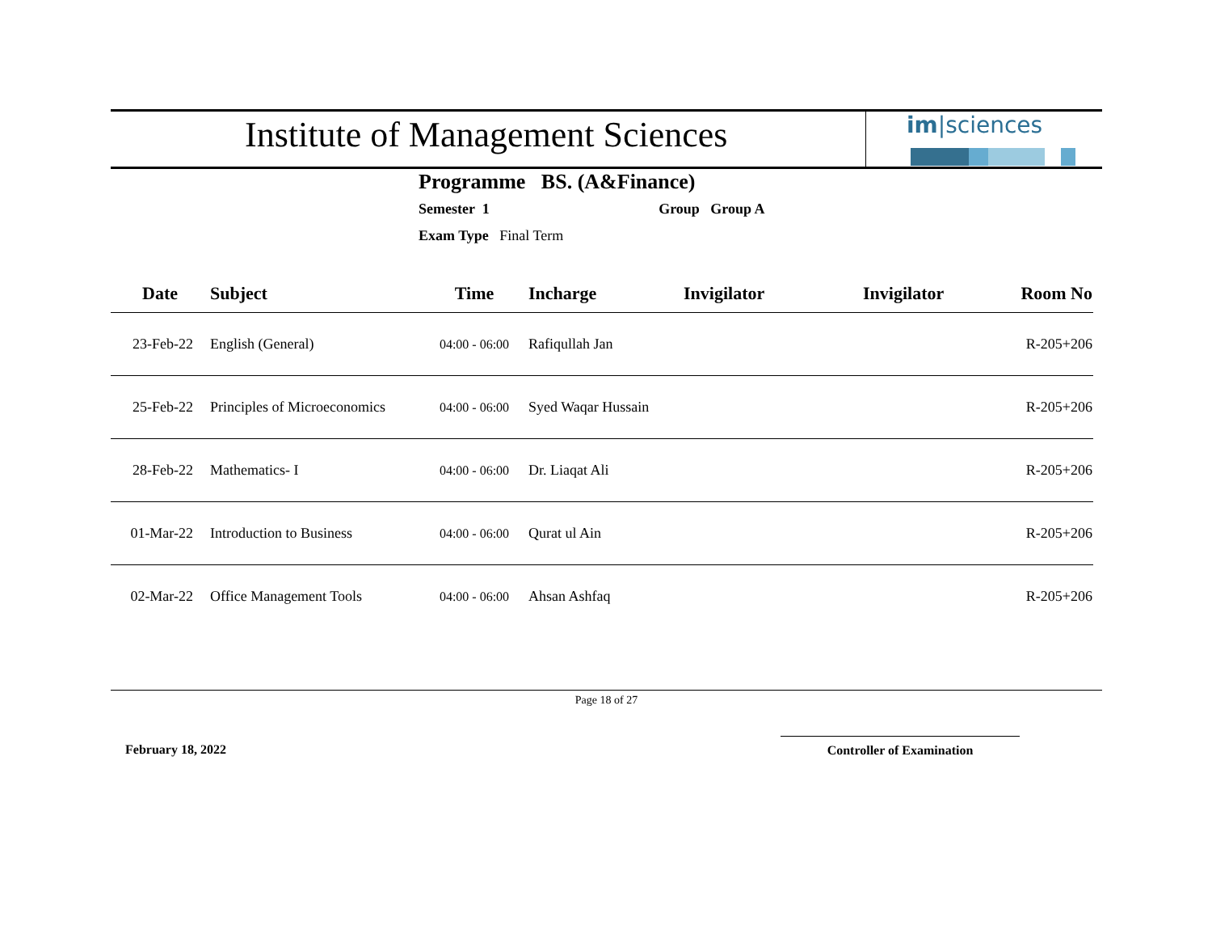Institute of Management Sciences
im|sciences
Programme BS. (A&Finance)
Semester 1 Group Group A
Exam Type Final Term
| Date | Subject | Time | Incharge | Invigilator | Invigilator | Room No |
| --- | --- | --- | --- | --- | --- | --- |
| 23-Feb-22 | English (General) | 04:00 - 06:00 | Rafiqullah Jan | | | R-205+206 |
| 25-Feb-22 | Principles of Microeconomics | 04:00 - 06:00 | Syed Waqar Hussain | | | R-205+206 |
| 28-Feb-22 | Mathematics- I | 04:00 - 06:00 | Dr. Liaqat Ali | | | R-205+206 |
| 01-Mar-22 | Introduction to Business | 04:00 - 06:00 | Qurat ul Ain | | | R-205+206 |
| 02-Mar-22 | Office Management Tools | 04:00 - 06:00 | Ahsan Ashfaq | | | R-205+206 |
Page 18 of 27
February 18, 2022 Controller of Examination